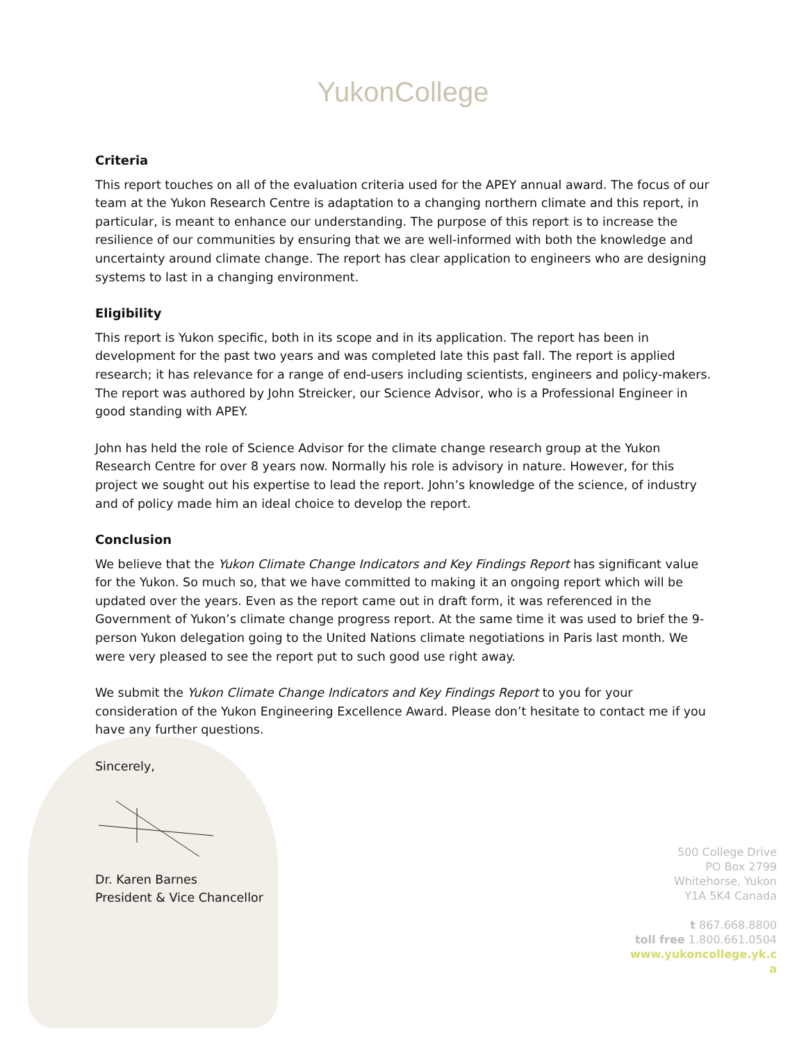YukonCollege
Criteria
This report touches on all of the evaluation criteria used for the APEY annual award. The focus of our team at the Yukon Research Centre is adaptation to a changing northern climate and this report, in particular, is meant to enhance our understanding. The purpose of this report is to increase the resilience of our communities by ensuring that we are well-informed with both the knowledge and uncertainty around climate change. The report has clear application to engineers who are designing systems to last in a changing environment.
Eligibility
This report is Yukon specific, both in its scope and in its application. The report has been in development for the past two years and was completed late this past fall. The report is applied research; it has relevance for a range of end-users including scientists, engineers and policy-makers. The report was authored by John Streicker, our Science Advisor, who is a Professional Engineer in good standing with APEY.
John has held the role of Science Advisor for the climate change research group at the Yukon Research Centre for over 8 years now. Normally his role is advisory in nature. However, for this project we sought out his expertise to lead the report. John’s knowledge of the science, of industry and of policy made him an ideal choice to develop the report.
Conclusion
We believe that the Yukon Climate Change Indicators and Key Findings Report has significant value for the Yukon. So much so, that we have committed to making it an ongoing report which will be updated over the years. Even as the report came out in draft form, it was referenced in the Government of Yukon’s climate change progress report. At the same time it was used to brief the 9-person Yukon delegation going to the United Nations climate negotiations in Paris last month. We were very pleased to see the report put to such good use right away.
We submit the Yukon Climate Change Indicators and Key Findings Report to you for your consideration of the Yukon Engineering Excellence Award. Please don’t hesitate to contact me if you have any further questions.
Sincerely,
Dr. Karen Barnes
President & Vice Chancellor
500 College Drive
PO Box 2799
Whitehorse, Yukon
Y1A 5K4 Canada
t 867.668.8800
toll free 1.800.661.0504
www.yukoncollege.yk.c
a